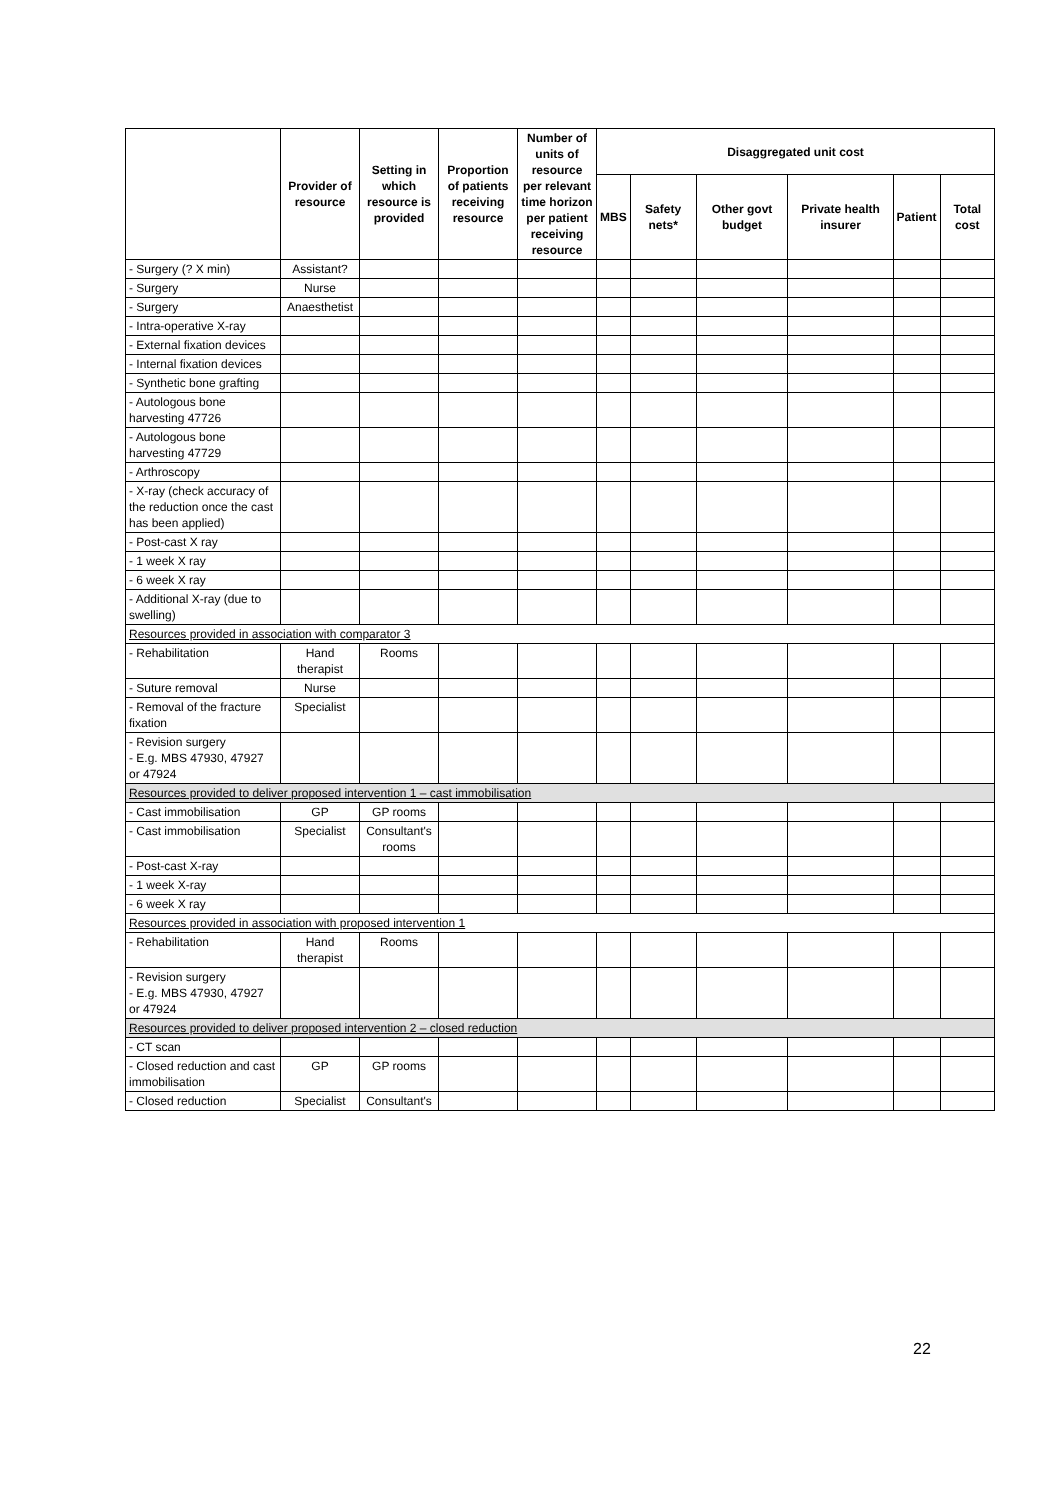| | Provider of resource | Setting in which resource is provided | Proportion of patients receiving resource | Number of units of resource per relevant time horizon per patient receiving resource | Disaggregated unit cost | | | | | |
| --- | --- | --- | --- | --- | --- | --- | --- | --- | --- | --- |
| | | | | | MBS | Safety nets* | Other govt budget | Private health insurer | Patient | Total cost |
| - Surgery (? X min) | Assistant? | | | | | | | | | |
| - Surgery | Nurse | | | | | | | | | |
| - Surgery | Anaesthetist | | | | | | | | | |
| - Intra-operative X-ray | | | | | | | | | | |
| - External fixation devices | | | | | | | | | | |
| - Internal fixation devices | | | | | | | | | | |
| - Synthetic bone grafting | | | | | | | | | | |
| - Autologous bone harvesting 47726 | | | | | | | | | | |
| - Autologous bone harvesting 47729 | | | | | | | | | | |
| - Arthroscopy | | | | | | | | | | |
| - X-ray (check accuracy of the reduction once the cast has been applied) | | | | | | | | | | |
| - Post-cast X ray | | | | | | | | | | |
| - 1 week X ray | | | | | | | | | | |
| - 6 week X ray | | | | | | | | | | |
| - Additional X-ray (due to swelling) | | | | | | | | | | |
| Resources provided in association with comparator 3 | | | | | | | | | | |
| - Rehabilitation | Hand therapist | Rooms | | | | | | | | |
| - Suture removal | Nurse | | | | | | | | | |
| - Removal of the fracture fixation | Specialist | | | | | | | | | |
| - Revision surgery - E.g. MBS 47930, 47927 or 47924 | | | | | | | | | | |
| Resources provided to deliver proposed intervention 1 – cast immobilisation | | | | | | | | | | |
| - Cast immobilisation | GP | GP rooms | | | | | | | | |
| - Cast immobilisation | Specialist | Consultant's rooms | | | | | | | | |
| - Post-cast X-ray | | | | | | | | | | |
| - 1 week X-ray | | | | | | | | | | |
| - 6 week X ray | | | | | | | | | | |
| Resources provided in association with proposed intervention 1 | | | | | | | | | | |
| - Rehabilitation | Hand therapist | Rooms | | | | | | | | |
| - Revision surgery - E.g. MBS 47930, 47927 or 47924 | | | | | | | | | | |
| Resources provided to deliver proposed intervention 2 – closed reduction | | | | | | | | | | |
| - CT scan | | | | | | | | | | |
| - Closed reduction and cast immobilisation | GP | GP rooms | | | | | | | | |
| - Closed reduction | Specialist | Consultant's | | | | | | | | |
22